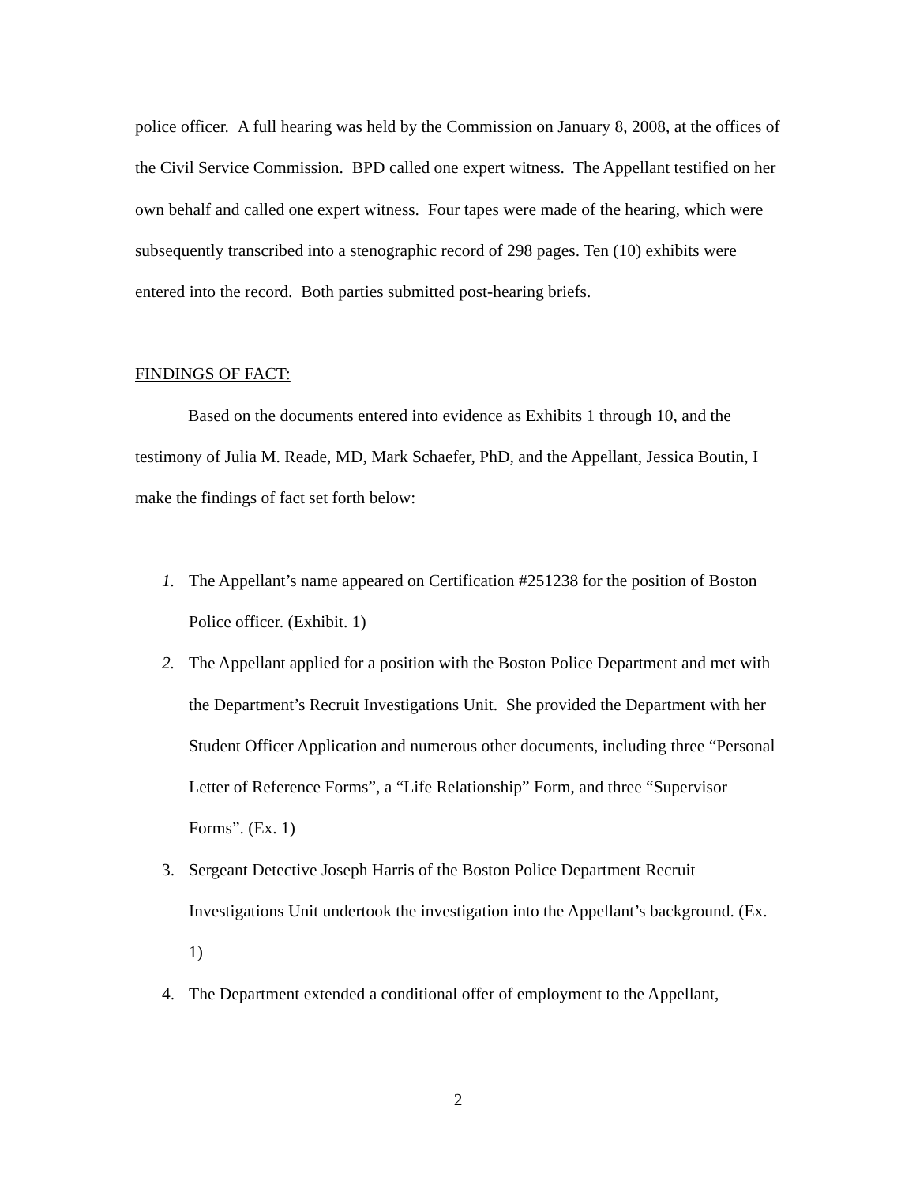police officer. A full hearing was held by the Commission on January 8, 2008, at the offices of the Civil Service Commission. BPD called one expert witness. The Appellant testified on her own behalf and called one expert witness. Four tapes were made of the hearing, which were subsequently transcribed into a stenographic record of 298 pages. Ten (10) exhibits were entered into the record. Both parties submitted post-hearing briefs.
FINDINGS OF FACT:
Based on the documents entered into evidence as Exhibits 1 through 10, and the testimony of Julia M. Reade, MD, Mark Schaefer, PhD, and the Appellant, Jessica Boutin, I make the findings of fact set forth below:
1. The Appellant’s name appeared on Certification #251238 for the position of Boston Police officer. (Exhibit. 1)
2. The Appellant applied for a position with the Boston Police Department and met with the Department’s Recruit Investigations Unit. She provided the Department with her Student Officer Application and numerous other documents, including three “Personal Letter of Reference Forms”, a “Life Relationship” Form, and three “Supervisor Forms”. (Ex. 1)
3. Sergeant Detective Joseph Harris of the Boston Police Department Recruit Investigations Unit undertook the investigation into the Appellant’s background. (Ex. 1)
4. The Department extended a conditional offer of employment to the Appellant,
2